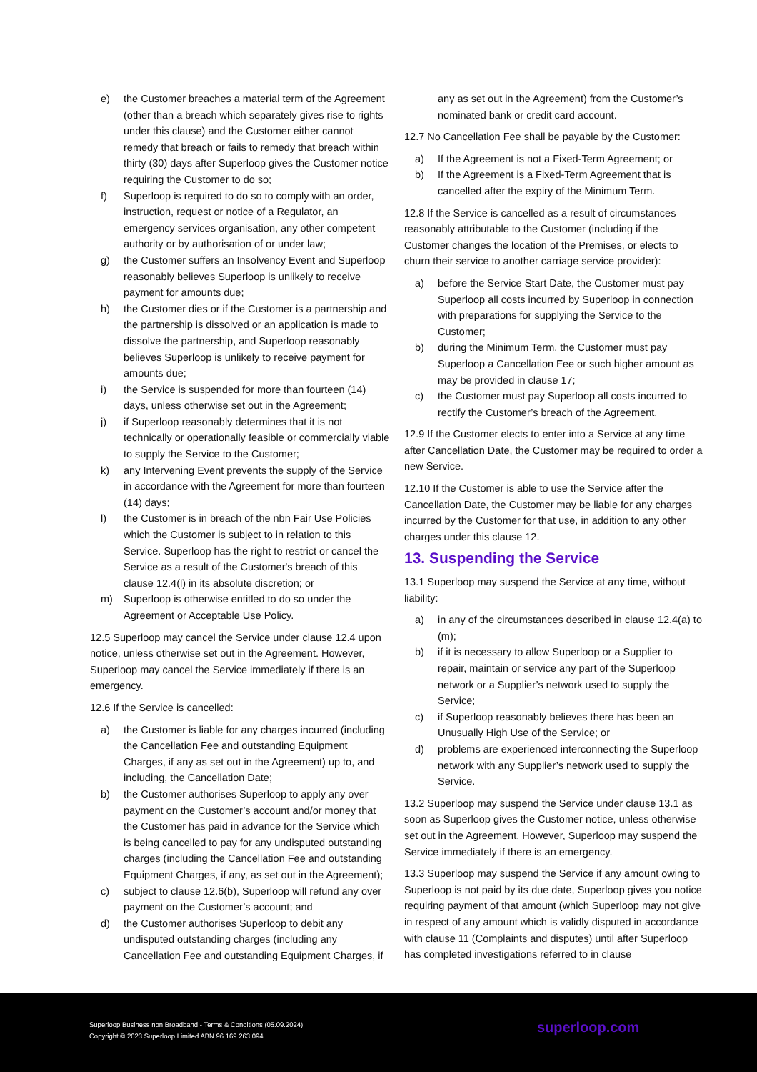e) the Customer breaches a material term of the Agreement (other than a breach which separately gives rise to rights under this clause) and the Customer either cannot remedy that breach or fails to remedy that breach within thirty (30) days after Superloop gives the Customer notice requiring the Customer to do so;
f) Superloop is required to do so to comply with an order, instruction, request or notice of a Regulator, an emergency services organisation, any other competent authority or by authorisation of or under law;
g) the Customer suffers an Insolvency Event and Superloop reasonably believes Superloop is unlikely to receive payment for amounts due;
h) the Customer dies or if the Customer is a partnership and the partnership is dissolved or an application is made to dissolve the partnership, and Superloop reasonably believes Superloop is unlikely to receive payment for amounts due;
i) the Service is suspended for more than fourteen (14) days, unless otherwise set out in the Agreement;
j) if Superloop reasonably determines that it is not technically or operationally feasible or commercially viable to supply the Service to the Customer;
k) any Intervening Event prevents the supply of the Service in accordance with the Agreement for more than fourteen (14) days;
l) the Customer is in breach of the nbn Fair Use Policies which the Customer is subject to in relation to this Service. Superloop has the right to restrict or cancel the Service as a result of the Customer's breach of this clause 12.4(l) in its absolute discretion; or
m) Superloop is otherwise entitled to do so under the Agreement or Acceptable Use Policy.
12.5 Superloop may cancel the Service under clause 12.4 upon notice, unless otherwise set out in the Agreement. However, Superloop may cancel the Service immediately if there is an emergency.
12.6 If the Service is cancelled:
a) the Customer is liable for any charges incurred (including the Cancellation Fee and outstanding Equipment Charges, if any as set out in the Agreement) up to, and including, the Cancellation Date;
b) the Customer authorises Superloop to apply any over payment on the Customer’s account and/or money that the Customer has paid in advance for the Service which is being cancelled to pay for any undisputed outstanding charges (including the Cancellation Fee and outstanding Equipment Charges, if any, as set out in the Agreement);
c) subject to clause 12.6(b), Superloop will refund any over payment on the Customer’s account; and
d) the Customer authorises Superloop to debit any undisputed outstanding charges (including any Cancellation Fee and outstanding Equipment Charges, if
any as set out in the Agreement) from the Customer’s nominated bank or credit card account.
12.7 No Cancellation Fee shall be payable by the Customer:
a) If the Agreement is not a Fixed-Term Agreement; or
b) If the Agreement is a Fixed-Term Agreement that is cancelled after the expiry of the Minimum Term.
12.8 If the Service is cancelled as a result of circumstances reasonably attributable to the Customer (including if the Customer changes the location of the Premises, or elects to churn their service to another carriage service provider):
a) before the Service Start Date, the Customer must pay Superloop all costs incurred by Superloop in connection with preparations for supplying the Service to the Customer;
b) during the Minimum Term, the Customer must pay Superloop a Cancellation Fee or such higher amount as may be provided in clause 17;
c) the Customer must pay Superloop all costs incurred to rectify the Customer’s breach of the Agreement.
12.9 If the Customer elects to enter into a Service at any time after Cancellation Date, the Customer may be required to order a new Service.
12.10 If the Customer is able to use the Service after the Cancellation Date, the Customer may be liable for any charges incurred by the Customer for that use, in addition to any other charges under this clause 12.
13. Suspending the Service
13.1 Superloop may suspend the Service at any time, without liability:
a) in any of the circumstances described in clause 12.4(a) to (m);
b) if it is necessary to allow Superloop or a Supplier to repair, maintain or service any part of the Superloop network or a Supplier’s network used to supply the Service;
c) if Superloop reasonably believes there has been an Unusually High Use of the Service; or
d) problems are experienced interconnecting the Superloop network with any Supplier’s network used to supply the Service.
13.2 Superloop may suspend the Service under clause 13.1 as soon as Superloop gives the Customer notice, unless otherwise set out in the Agreement. However, Superloop may suspend the Service immediately if there is an emergency.
13.3 Superloop may suspend the Service if any amount owing to Superloop is not paid by its due date, Superloop gives you notice requiring payment of that amount (which Superloop may not give in respect of any amount which is validly disputed in accordance with clause 11 (Complaints and disputes) until after Superloop has completed investigations referred to in clause
Superloop Business nbn Broadband - Terms & Conditions (05.09.2024)
Copyright © 2023 Superloop Limited ABN 96 169 263 094
superloop.com